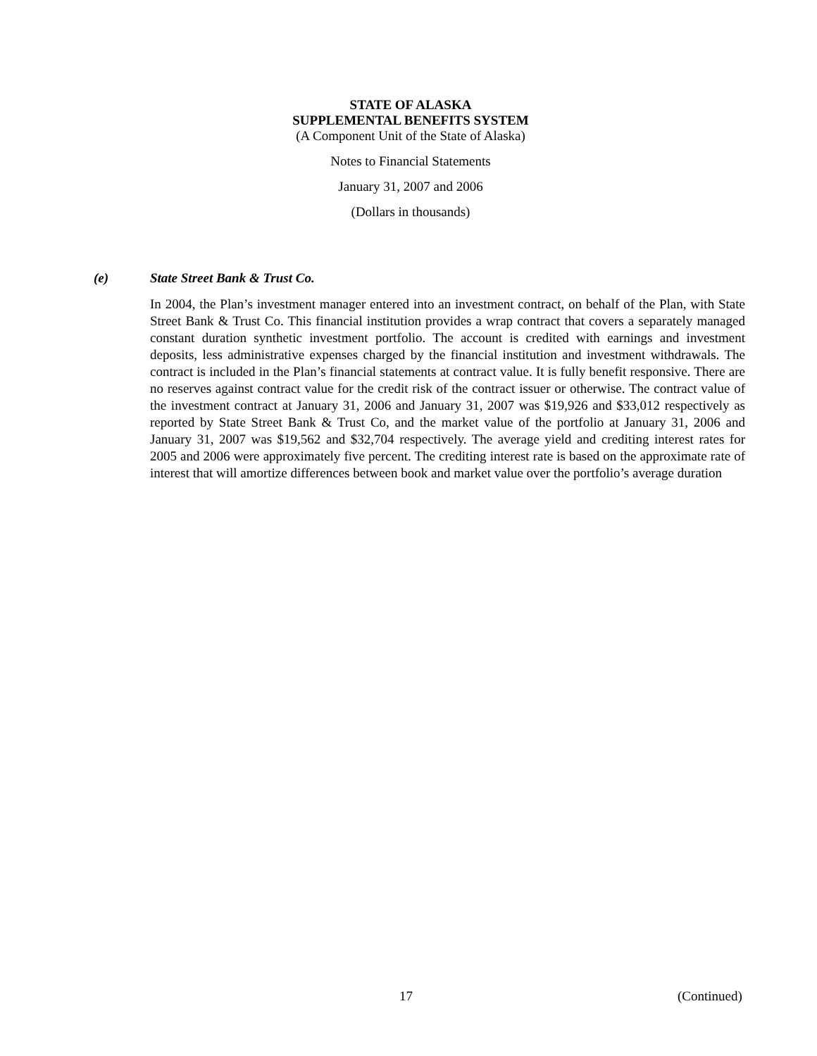STATE OF ALASKA
SUPPLEMENTAL BENEFITS SYSTEM
(A Component Unit of the State of Alaska)
Notes to Financial Statements
January 31, 2007 and 2006
(Dollars in thousands)
(e) State Street Bank & Trust Co.
In 2004, the Plan’s investment manager entered into an investment contract, on behalf of the Plan, with State Street Bank & Trust Co. This financial institution provides a wrap contract that covers a separately managed constant duration synthetic investment portfolio. The account is credited with earnings and investment deposits, less administrative expenses charged by the financial institution and investment withdrawals. The contract is included in the Plan’s financial statements at contract value. It is fully benefit responsive. There are no reserves against contract value for the credit risk of the contract issuer or otherwise. The contract value of the investment contract at January 31, 2006 and January 31, 2007 was $19,926 and $33,012 respectively as reported by State Street Bank & Trust Co, and the market value of the portfolio at January 31, 2006 and January 31, 2007 was $19,562 and $32,704 respectively. The average yield and crediting interest rates for 2005 and 2006 were approximately five percent. The crediting interest rate is based on the approximate rate of interest that will amortize differences between book and market value over the portfolio’s average duration
17 (Continued)